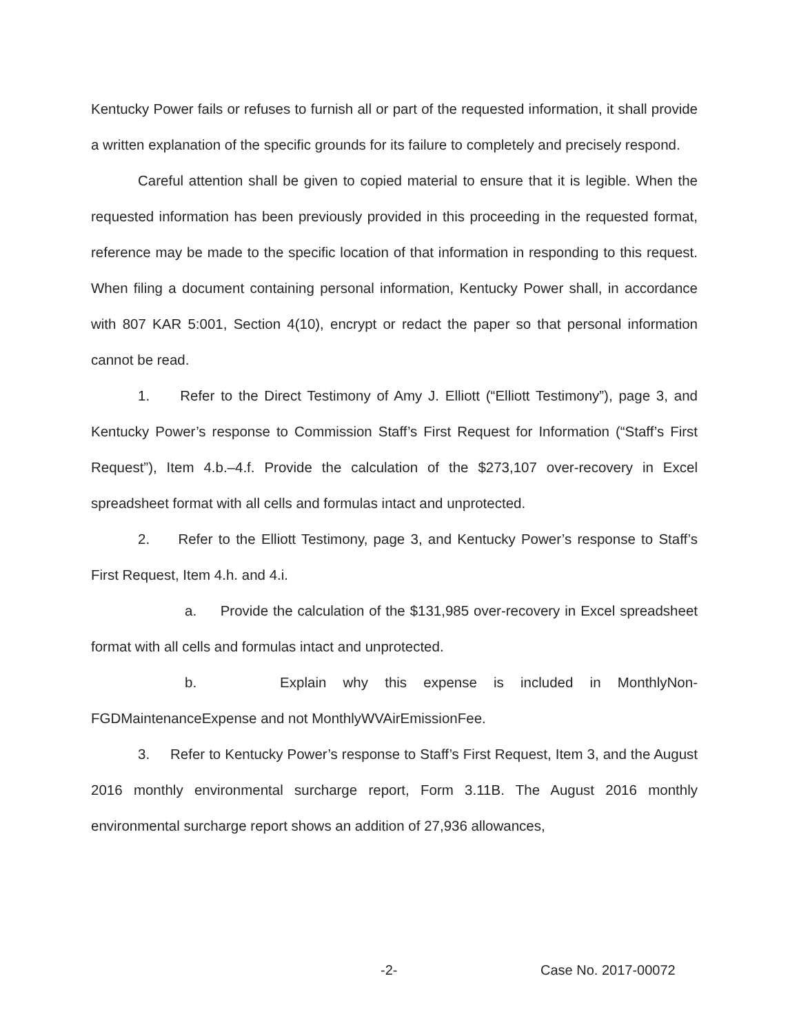Kentucky Power fails or refuses to furnish all or part of the requested information, it shall provide a written explanation of the specific grounds for its failure to completely and precisely respond.
Careful attention shall be given to copied material to ensure that it is legible. When the requested information has been previously provided in this proceeding in the requested format, reference may be made to the specific location of that information in responding to this request. When filing a document containing personal information, Kentucky Power shall, in accordance with 807 KAR 5:001, Section 4(10), encrypt or redact the paper so that personal information cannot be read.
1. Refer to the Direct Testimony of Amy J. Elliott (“Elliott Testimony”), page 3, and Kentucky Power’s response to Commission Staff’s First Request for Information (“Staff’s First Request”), Item 4.b.–4.f. Provide the calculation of the $273,107 over-recovery in Excel spreadsheet format with all cells and formulas intact and unprotected.
2. Refer to the Elliott Testimony, page 3, and Kentucky Power’s response to Staff’s First Request, Item 4.h. and 4.i.
a. Provide the calculation of the $131,985 over-recovery in Excel spreadsheet format with all cells and formulas intact and unprotected.
b. Explain why this expense is included in MonthlyNon-FGDMaintenanceExpense and not MonthlyWVAirEmissionFee.
3. Refer to Kentucky Power’s response to Staff’s First Request, Item 3, and the August 2016 monthly environmental surcharge report, Form 3.11B. The August 2016 monthly environmental surcharge report shows an addition of 27,936 allowances,
-2- Case No. 2017-00072